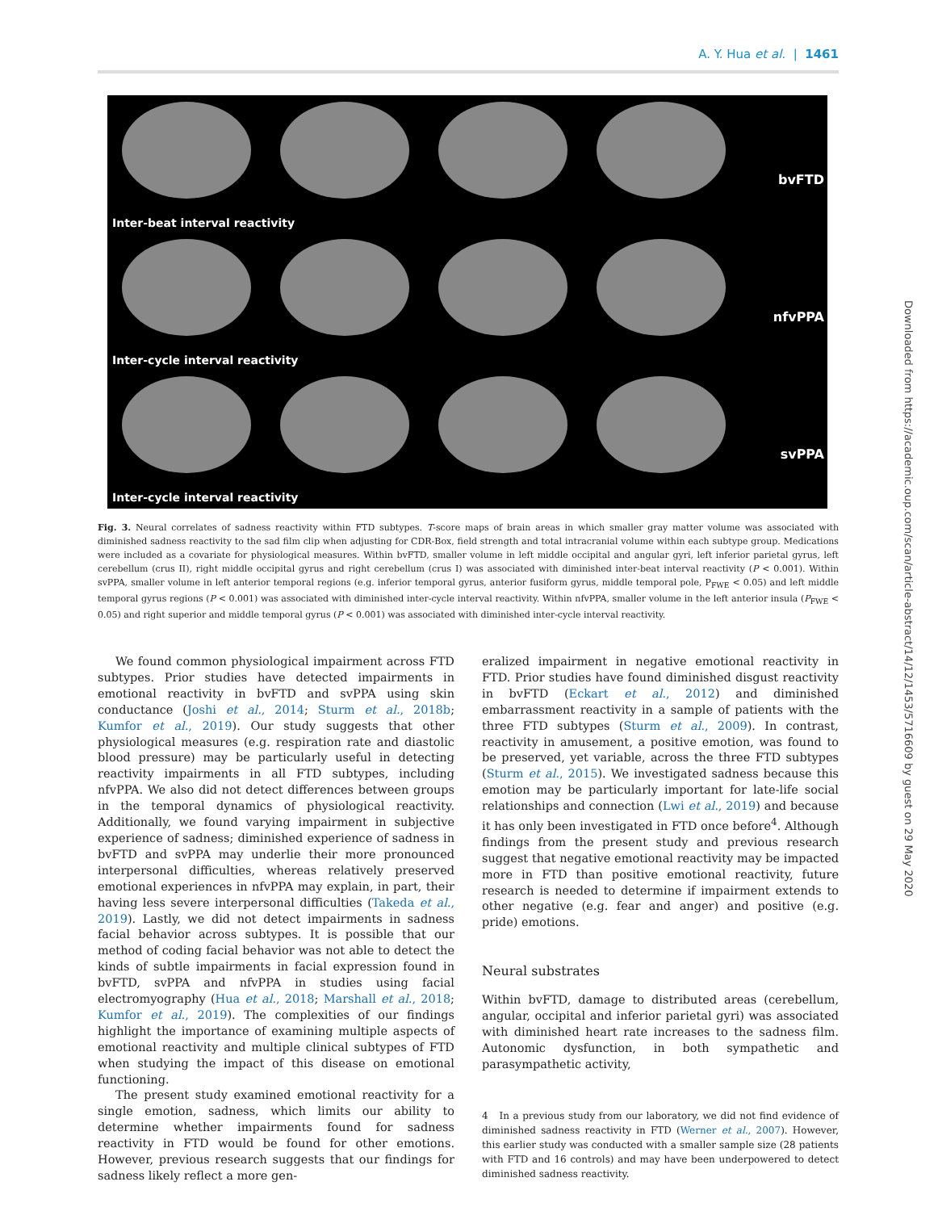A. Y. Hua et al. | 1461
Inter-beat interval reactivity
bvFTD
Inter-cycle interval reactivity
nfvPPA
Inter-cycle interval reactivity
svPPA
Fig. 3. Neural correlates of sadness reactivity within FTD subtypes. T-score maps of brain areas in which smaller gray matter volume was associated with diminished sadness reactivity to the sad film clip when adjusting for CDR-Box, field strength and total intracranial volume within each subtype group. Medications were included as a covariate for physiological measures. Within bvFTD, smaller volume in left middle occipital and angular gyri, left inferior parietal gyrus, left cerebellum (crus II), right middle occipital gyrus and right cerebellum (crus I) was associated with diminished inter-beat interval reactivity (P < 0.001). Within svPPA, smaller volume in left anterior temporal regions (e.g. inferior temporal gyrus, anterior fusiform gyrus, middle temporal pole, P<sub>FWE</sub> < 0.05) and left middle temporal gyrus regions (P < 0.001) was associated with diminished inter-cycle interval reactivity. Within nfvPPA, smaller volume in the left anterior insula (P<sub>FWE</sub> < 0.05) and right superior and middle temporal gyrus (P < 0.001) was associated with diminished inter-cycle interval reactivity.
We found common physiological impairment across FTD subtypes. Prior studies have detected impairments in emotional reactivity in bvFTD and svPPA using skin conductance (Joshi et al., 2014; Sturm et al., 2018b; Kumfor et al., 2019). Our study suggests that other physiological measures (e.g. respiration rate and diastolic blood pressure) may be particularly useful in detecting reactivity impairments in all FTD subtypes, including nfvPPA. We also did not detect differences between groups in the temporal dynamics of physiological reactivity. Additionally, we found varying impairment in subjective experience of sadness; diminished experience of sadness in bvFTD and svPPA may underlie their more pronounced interpersonal difficulties, whereas relatively preserved emotional experiences in nfvPPA may explain, in part, their having less severe interpersonal difficulties (Takeda et al., 2019). Lastly, we did not detect impairments in sadness facial behavior across subtypes. It is possible that our method of coding facial behavior was not able to detect the kinds of subtle impairments in facial expression found in bvFTD, svPPA and nfvPPA in studies using facial electromyography (Hua et al., 2018; Marshall et al., 2018; Kumfor et al., 2019). The complexities of our findings highlight the importance of examining multiple aspects of emotional reactivity and multiple clinical subtypes of FTD when studying the impact of this disease on emotional functioning.
The present study examined emotional reactivity for a single emotion, sadness, which limits our ability to determine whether impairments found for sadness reactivity in FTD would be found for other emotions. However, previous research suggests that our findings for sadness likely reflect a more gen-
eralized impairment in negative emotional reactivity in FTD. Prior studies have found diminished disgust reactivity in bvFTD (Eckart et al., 2012) and diminished embarrassment reactivity in a sample of patients with the three FTD subtypes (Sturm et al., 2009). In contrast, reactivity in amusement, a positive emotion, was found to be preserved, yet variable, across the three FTD subtypes (Sturm et al., 2015). We investigated sadness because this emotion may be particularly important for late-life social relationships and connection (Lwi et al., 2019) and because it has only been investigated in FTD once before<sup>4</sup>. Although findings from the present study and previous research suggest that negative emotional reactivity may be impacted more in FTD than positive emotional reactivity, future research is needed to determine if impairment extends to other negative (e.g. fear and anger) and positive (e.g. pride) emotions.
Neural substrates
Within bvFTD, damage to distributed areas (cerebellum, angular, occipital and inferior parietal gyri) was associated with diminished heart rate increases to the sadness film. Autonomic dysfunction, in both sympathetic and parasympathetic activity,
4 In a previous study from our laboratory, we did not find evidence of diminished sadness reactivity in FTD (Werner et al., 2007). However, this earlier study was conducted with a smaller sample size (28 patients with FTD and 16 controls) and may have been underpowered to detect diminished sadness reactivity.
Downloaded from https://academic.oup.com/scan/article-abstract/14/12/1453/5716609 by guest on 29 May 2020